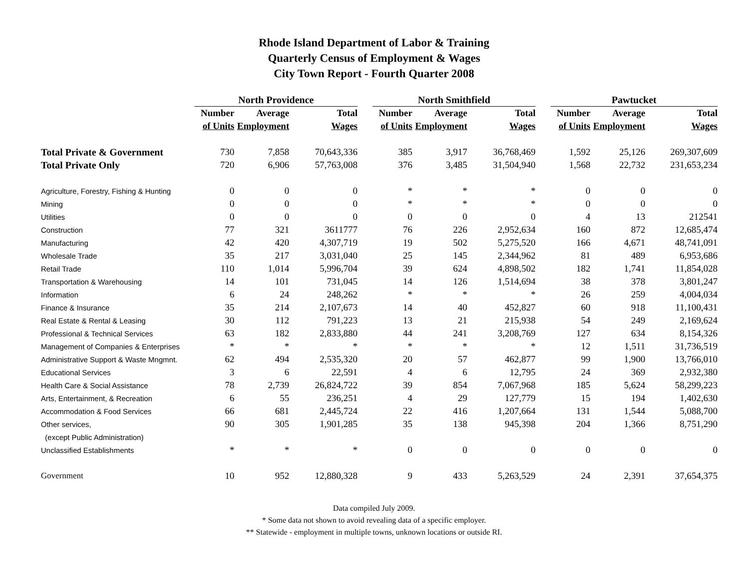Rhode Island Department of Labor & Training
Quarterly Census of Employment & Wages
City Town Report - Fourth Quarter 2008
| | North Providence | | | | North Smithfield | | | | Pawtucket | | |
| --- | --- | --- | --- | --- | --- | --- | --- | --- | --- | --- | --- |
| | Number | Average | Total | | Number | Average | Total | | Number | Average | Total |
| | of Units | Employment | Wages | | of Units | Employment | Wages | | of Units | Employment | Wages |
| Total Private & Government | 730 | 7,858 | 70,643,336 | | 385 | 3,917 | 36,768,469 | | 1,592 | 25,126 | 269,307,609 |
| Total Private Only | 720 | 6,906 | 57,763,008 | | 376 | 3,485 | 31,504,940 | | 1,568 | 22,732 | 231,653,234 |
| Agriculture, Forestry, Fishing & Hunting | 0 | 0 | 0 | | * | * | * | | 0 | 0 | 0 |
| Mining | 0 | 0 | 0 | | * | * | * | | 0 | 0 | 0 |
| Utilities | 0 | 0 | 0 | | 0 | 0 | 0 | | 4 | 13 | 212541 |
| Construction | 77 | 321 | 3611777 | | 76 | 226 | 2,952,634 | | 160 | 872 | 12,685,474 |
| Manufacturing | 42 | 420 | 4,307,719 | | 19 | 502 | 5,275,520 | | 166 | 4,671 | 48,741,091 |
| Wholesale Trade | 35 | 217 | 3,031,040 | | 25 | 145 | 2,344,962 | | 81 | 489 | 6,953,686 |
| Retail Trade | 110 | 1,014 | 5,996,704 | | 39 | 624 | 4,898,502 | | 182 | 1,741 | 11,854,028 |
| Transportation & Warehousing | 14 | 101 | 731,045 | | 14 | 126 | 1,514,694 | | 38 | 378 | 3,801,247 |
| Information | 6 | 24 | 248,262 | | * | * | * | | 26 | 259 | 4,004,034 |
| Finance & Insurance | 35 | 214 | 2,107,673 | | 14 | 40 | 452,827 | | 60 | 918 | 11,100,431 |
| Real Estate & Rental & Leasing | 30 | 112 | 791,223 | | 13 | 21 | 215,938 | | 54 | 249 | 2,169,624 |
| Professional & Technical Services | 63 | 182 | 2,833,880 | | 44 | 241 | 3,208,769 | | 127 | 634 | 8,154,326 |
| Management of Companies & Enterprises | * | * | * | | * | * | * | | 12 | 1,511 | 31,736,519 |
| Administrative Support & Waste Mngmnt. | 62 | 494 | 2,535,320 | | 20 | 57 | 462,877 | | 99 | 1,900 | 13,766,010 |
| Educational Services | 3 | 6 | 22,591 | | 4 | 6 | 12,795 | | 24 | 369 | 2,932,380 |
| Health Care & Social Assistance | 78 | 2,739 | 26,824,722 | | 39 | 854 | 7,067,968 | | 185 | 5,624 | 58,299,223 |
| Arts, Entertainment, & Recreation | 6 | 55 | 236,251 | | 4 | 29 | 127,779 | | 15 | 194 | 1,402,630 |
| Accommodation & Food Services | 66 | 681 | 2,445,724 | | 22 | 416 | 1,207,664 | | 131 | 1,544 | 5,088,700 |
| Other services, | 90 | 305 | 1,901,285 | | 35 | 138 | 945,398 | | 204 | 1,366 | 8,751,290 |
| (except Public Administration) | | | | | | | | | | | |
| Unclassified Establishments | * | * | * | | 0 | 0 | 0 | | 0 | 0 | 0 |
| Government | 10 | 952 | 12,880,328 | | 9 | 433 | 5,263,529 | | 24 | 2,391 | 37,654,375 |
Data compiled July 2009.
* Some data not shown to avoid revealing data of a specific employer.
** Statewide - employment in multiple towns, unknown locations or outside RI.